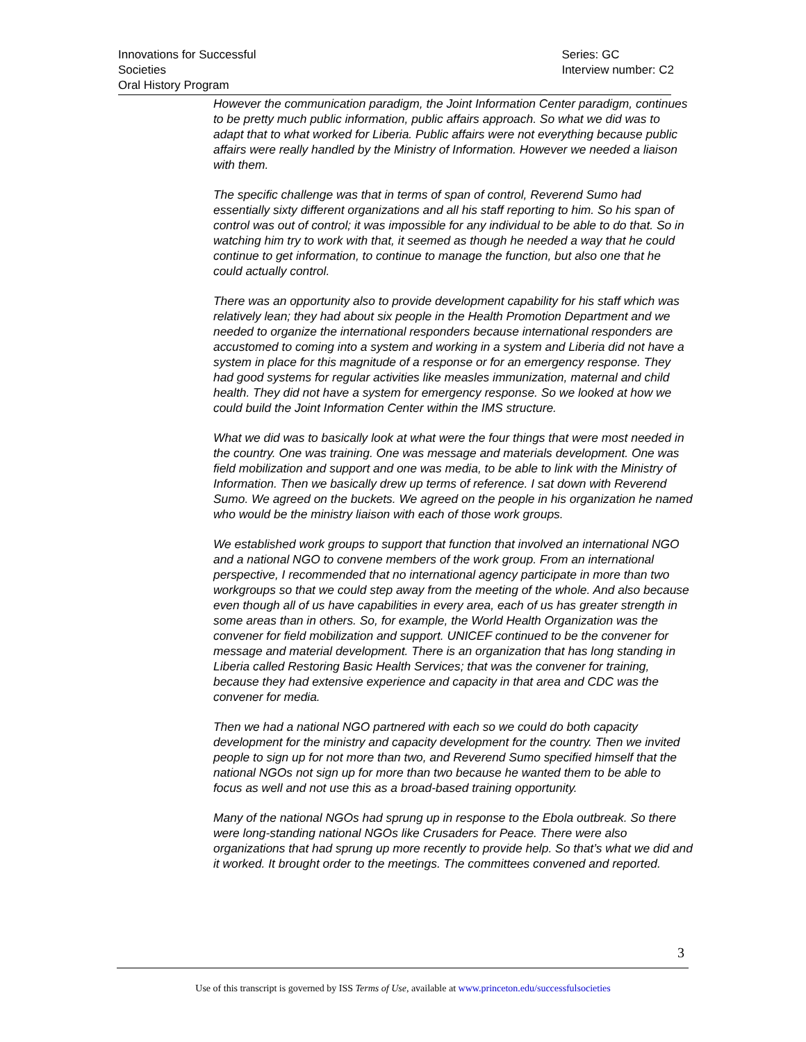Innovations for Successful Societies
Oral History Program
Series: GC
Interview number: C2
However the communication paradigm, the Joint Information Center paradigm, continues to be pretty much public information, public affairs approach. So what we did was to adapt that to what worked for Liberia. Public affairs were not everything because public affairs were really handled by the Ministry of Information. However we needed a liaison with them.
The specific challenge was that in terms of span of control, Reverend Sumo had essentially sixty different organizations and all his staff reporting to him. So his span of control was out of control; it was impossible for any individual to be able to do that. So in watching him try to work with that, it seemed as though he needed a way that he could continue to get information, to continue to manage the function, but also one that he could actually control.
There was an opportunity also to provide development capability for his staff which was relatively lean; they had about six people in the Health Promotion Department and we needed to organize the international responders because international responders are accustomed to coming into a system and working in a system and Liberia did not have a system in place for this magnitude of a response or for an emergency response. They had good systems for regular activities like measles immunization, maternal and child health. They did not have a system for emergency response. So we looked at how we could build the Joint Information Center within the IMS structure.
What we did was to basically look at what were the four things that were most needed in the country. One was training. One was message and materials development. One was field mobilization and support and one was media, to be able to link with the Ministry of Information. Then we basically drew up terms of reference. I sat down with Reverend Sumo. We agreed on the buckets. We agreed on the people in his organization he named who would be the ministry liaison with each of those work groups.
We established work groups to support that function that involved an international NGO and a national NGO to convene members of the work group. From an international perspective, I recommended that no international agency participate in more than two workgroups so that we could step away from the meeting of the whole. And also because even though all of us have capabilities in every area, each of us has greater strength in some areas than in others. So, for example, the World Health Organization was the convener for field mobilization and support. UNICEF continued to be the convener for message and material development. There is an organization that has long standing in Liberia called Restoring Basic Health Services; that was the convener for training, because they had extensive experience and capacity in that area and CDC was the convener for media.
Then we had a national NGO partnered with each so we could do both capacity development for the ministry and capacity development for the country. Then we invited people to sign up for not more than two, and Reverend Sumo specified himself that the national NGOs not sign up for more than two because he wanted them to be able to focus as well and not use this as a broad-based training opportunity.
Many of the national NGOs had sprung up in response to the Ebola outbreak. So there were long-standing national NGOs like Crusaders for Peace. There were also organizations that had sprung up more recently to provide help. So that’s what we did and it worked. It brought order to the meetings. The committees convened and reported.
3
Use of this transcript is governed by ISS Terms of Use, available at www.princeton.edu/successfulsocieties